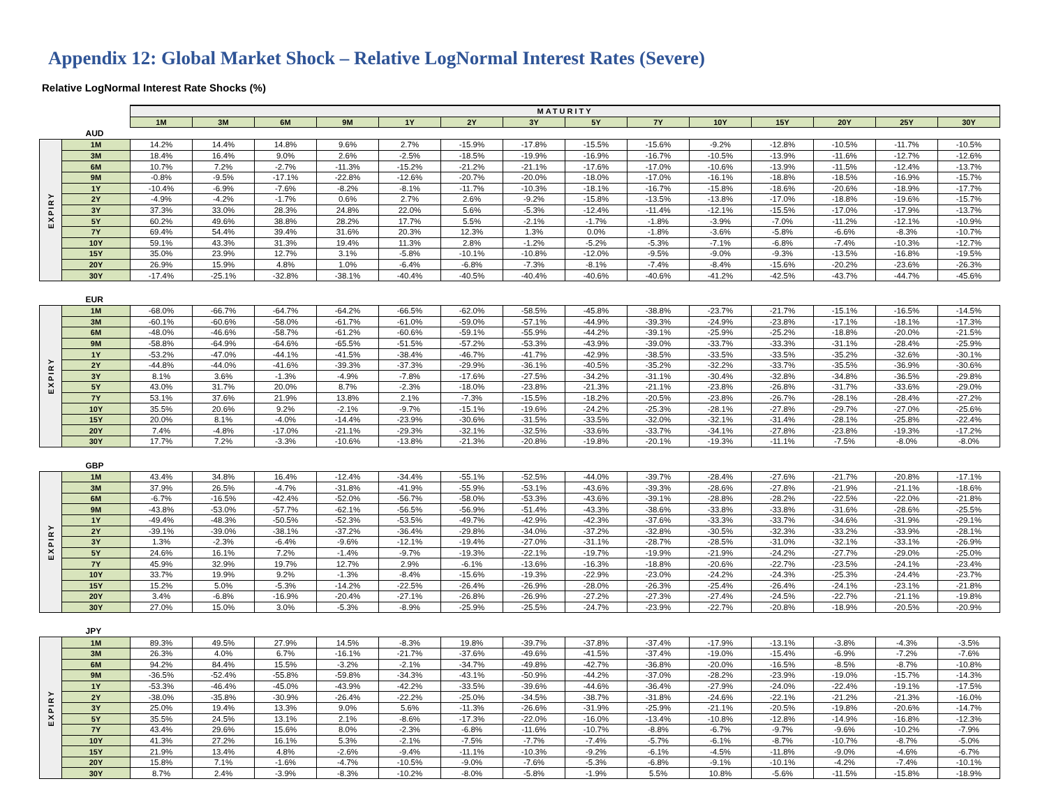Appendix 12: Global Market Shock – Relative LogNormal Interest Rates (Severe)
Relative LogNormal Interest Rate Shocks (%)
| | | MATURITY | | | | | | | | | | | | | |
| | | 1M | 3M | 6M | 9M | 1Y | 2Y | 3Y | 5Y | 7Y | 10Y | 15Y | 20Y | 25Y | 30Y |
| AUD | | | | | | | | | | | | | | | |
| EXPIRY | 1M | 14.2% | 14.4% | 14.8% | 9.6% | 2.7% | -15.9% | -17.8% | -15.5% | -15.6% | -9.2% | -12.8% | -10.5% | -11.7% | -10.5% |
| | 3M | 18.4% | 16.4% | 9.0% | 2.6% | -2.5% | -18.5% | -19.9% | -16.9% | -16.7% | -10.5% | -13.9% | -11.6% | -12.7% | -12.6% |
| | 6M | 10.7% | 7.2% | -2.7% | -11.3% | -15.2% | -21.2% | -21.1% | -17.6% | -17.0% | -10.6% | -13.9% | -11.5% | -12.4% | -13.7% |
| | 9M | -0.8% | -9.5% | -17.1% | -22.8% | -12.6% | -20.7% | -20.0% | -18.0% | -17.0% | -16.1% | -18.8% | -18.5% | -16.9% | -15.7% |
| | 1Y | -10.4% | -6.9% | -7.6% | -8.2% | -8.1% | -11.7% | -10.3% | -18.1% | -16.7% | -15.8% | -18.6% | -20.6% | -18.9% | -17.7% |
| | 2Y | -4.9% | -4.2% | -1.7% | 0.6% | 2.7% | 2.6% | -9.2% | -15.8% | -13.5% | -13.8% | -17.0% | -18.8% | -19.6% | -15.7% |
| | 3Y | 37.3% | 33.0% | 28.3% | 24.8% | 22.0% | 5.6% | -5.3% | -12.4% | -11.4% | -12.1% | -15.5% | -17.0% | -17.9% | -13.7% |
| | 5Y | 60.2% | 49.6% | 38.8% | 28.2% | 17.7% | 5.5% | -2.1% | -1.7% | -1.8% | -3.9% | -7.0% | -11.2% | -12.1% | -10.9% |
| | 7Y | 69.4% | 54.4% | 39.4% | 31.6% | 20.3% | 12.3% | 1.3% | 0.0% | -1.8% | -3.6% | -5.8% | -6.6% | -8.3% | -10.7% |
| | 10Y | 59.1% | 43.3% | 31.3% | 19.4% | 11.3% | 2.8% | -1.2% | -5.2% | -5.3% | -7.1% | -6.8% | -7.4% | -10.3% | -12.7% |
| | 15Y | 35.0% | 23.9% | 12.7% | 3.1% | -5.8% | -10.1% | -10.8% | -12.0% | -9.5% | -9.0% | -9.3% | -13.5% | -16.8% | -19.5% |
| | 20Y | 26.9% | 15.9% | 4.8% | 1.0% | -6.4% | -6.8% | -7.3% | -8.1% | -7.4% | -8.4% | -15.6% | -20.2% | -23.6% | -26.3% |
| | 30Y | -17.4% | -25.1% | -32.8% | -38.1% | -40.4% | -40.5% | -40.4% | -40.6% | -40.6% | -41.2% | -42.5% | -43.7% | -44.7% | -45.6% |
| EUR | | | | | | | | | | | | | | | |
| EXPIRY | 1M | -68.0% | -66.7% | -64.7% | -64.2% | -66.5% | -62.0% | -58.5% | -45.8% | -38.8% | -23.7% | -21.7% | -15.1% | -16.5% | -14.5% |
| | 3M | -60.1% | -60.6% | -58.0% | -61.7% | -61.0% | -59.0% | -57.1% | -44.9% | -39.3% | -24.9% | -23.8% | -17.1% | -18.1% | -17.3% |
| | 6M | -48.0% | -46.6% | -58.7% | -61.2% | -60.6% | -59.1% | -55.9% | -44.2% | -39.1% | -25.9% | -25.2% | -18.8% | -20.0% | -21.5% |
| | 9M | -58.8% | -64.9% | -64.6% | -65.5% | -51.5% | -57.2% | -53.3% | -43.9% | -39.0% | -33.7% | -33.3% | -31.1% | -28.4% | -25.9% |
| | 1Y | -53.2% | -47.0% | -44.1% | -41.5% | -38.4% | -46.7% | -41.7% | -42.9% | -38.5% | -33.5% | -33.5% | -35.2% | -32.6% | -30.1% |
| | 2Y | -44.8% | -44.0% | -41.6% | -39.3% | -37.3% | -29.9% | -36.1% | -40.5% | -35.2% | -32.2% | -33.7% | -35.5% | -36.9% | -30.6% |
| | 3Y | 8.1% | 3.6% | -1.3% | -4.9% | -7.8% | -17.6% | -27.5% | -34.2% | -31.1% | -30.4% | -32.8% | -34.8% | -36.5% | -29.8% |
| | 5Y | 43.0% | 31.7% | 20.0% | 8.7% | -2.3% | -18.0% | -23.8% | -21.3% | -21.1% | -23.8% | -26.8% | -31.7% | -33.6% | -29.0% |
| | 7Y | 53.1% | 37.6% | 21.9% | 13.8% | 2.1% | -7.3% | -15.5% | -18.2% | -20.5% | -23.8% | -26.7% | -28.1% | -28.4% | -27.2% |
| | 10Y | 35.5% | 20.6% | 9.2% | -2.1% | -9.7% | -15.1% | -19.6% | -24.2% | -25.3% | -28.1% | -27.8% | -29.7% | -27.0% | -25.6% |
| | 15Y | 20.0% | 8.1% | -4.0% | -14.4% | -23.9% | -30.6% | -31.5% | -33.5% | -32.0% | -32.1% | -31.4% | -28.1% | -25.8% | -22.4% |
| | 20Y | 7.4% | -4.8% | -17.0% | -21.1% | -29.3% | -32.1% | -32.5% | -33.6% | -33.7% | -34.1% | -27.8% | -23.8% | -19.3% | -17.2% |
| | 30Y | 17.7% | 7.2% | -3.3% | -10.6% | -13.8% | -21.3% | -20.8% | -19.8% | -20.1% | -19.3% | -11.1% | -7.5% | -8.0% | -8.0% |
| GBP | | | | | | | | | | | | | | | |
| EXPIRY | 1M | 43.4% | 34.8% | 16.4% | -12.4% | -34.4% | -55.1% | -52.5% | -44.0% | -39.7% | -28.4% | -27.6% | -21.7% | -20.8% | -17.1% |
| | 3M | 37.9% | 26.5% | -4.7% | -31.8% | -41.9% | -55.9% | -53.1% | -43.6% | -39.3% | -28.6% | -27.8% | -21.9% | -21.1% | -18.6% |
| | 6M | -6.7% | -16.5% | -42.4% | -52.0% | -56.7% | -58.0% | -53.3% | -43.6% | -39.1% | -28.8% | -28.2% | -22.5% | -22.0% | -21.8% |
| | 9M | -43.8% | -53.0% | -57.7% | -62.1% | -56.5% | -56.9% | -51.4% | -43.3% | -38.6% | -33.8% | -33.8% | -31.6% | -28.6% | -25.5% |
| | 1Y | -49.4% | -48.3% | -50.5% | -52.3% | -53.5% | -49.7% | -42.9% | -42.3% | -37.6% | -33.3% | -33.7% | -34.6% | -31.9% | -29.1% |
| | 2Y | -39.1% | -39.0% | -38.1% | -37.2% | -36.4% | -29.8% | -34.0% | -37.2% | -32.8% | -30.5% | -32.3% | -33.2% | -33.9% | -28.1% |
| | 3Y | 1.3% | -2.3% | -6.4% | -9.6% | -12.1% | -19.4% | -27.0% | -31.1% | -28.7% | -28.5% | -31.0% | -32.1% | -33.1% | -26.9% |
| | 5Y | 24.6% | 16.1% | 7.2% | -1.4% | -9.7% | -19.3% | -22.1% | -19.7% | -19.9% | -21.9% | -24.2% | -27.7% | -29.0% | -25.0% |
| | 7Y | 45.9% | 32.9% | 19.7% | 12.7% | 2.9% | -6.1% | -13.6% | -16.3% | -18.8% | -20.6% | -22.7% | -23.5% | -24.1% | -23.4% |
| | 10Y | 33.7% | 19.9% | 9.2% | -1.3% | -8.4% | -15.6% | -19.3% | -22.9% | -23.0% | -24.2% | -24.3% | -25.3% | -24.4% | -23.7% |
| | 15Y | 15.2% | 5.0% | -5.3% | -14.2% | -22.5% | -26.4% | -26.9% | -28.0% | -26.3% | -25.4% | -26.4% | -24.1% | -23.1% | -21.8% |
| | 20Y | 3.4% | -6.8% | -16.9% | -20.4% | -27.1% | -26.8% | -26.9% | -27.2% | -27.3% | -27.4% | -24.5% | -22.7% | -21.1% | -19.8% |
| | 30Y | 27.0% | 15.0% | 3.0% | -5.3% | -8.9% | -25.9% | -25.5% | -24.7% | -23.9% | -22.7% | -20.8% | -18.9% | -20.5% | -20.9% |
| JPY | | | | | | | | | | | | | | | |
| EXPIRY | 1M | 89.3% | 49.5% | 27.9% | 14.5% | -8.3% | 19.8% | -39.7% | -37.8% | -37.4% | -17.9% | -13.1% | -3.8% | -4.3% | -3.5% |
| | 3M | 26.3% | 4.0% | 6.7% | -16.1% | -21.7% | -37.6% | -49.6% | -41.5% | -37.4% | -19.0% | -15.4% | -6.9% | -7.2% | -7.6% |
| | 6M | 94.2% | 84.4% | 15.5% | -3.2% | -2.1% | -34.7% | -49.8% | -42.7% | -36.8% | -20.0% | -16.5% | -8.5% | -8.7% | -10.8% |
| | 9M | -36.5% | -52.4% | -55.8% | -59.8% | -34.3% | -43.1% | -50.9% | -44.2% | -37.0% | -28.2% | -23.9% | -19.0% | -15.7% | -14.3% |
| | 1Y | -53.3% | -46.4% | -45.0% | -43.9% | -42.2% | -33.5% | -39.6% | -44.6% | -36.4% | -27.9% | -24.0% | -22.4% | -19.1% | -17.5% |
| | 2Y | -38.0% | -35.8% | -30.9% | -26.4% | -22.2% | -25.0% | -34.5% | -38.7% | -31.8% | -24.6% | -22.1% | -21.2% | -21.3% | -16.0% |
| | 3Y | 25.0% | 19.4% | 13.3% | 9.0% | 5.6% | -11.3% | -26.6% | -31.9% | -25.9% | -21.1% | -20.5% | -19.8% | -20.6% | -14.7% |
| | 5Y | 35.5% | 24.5% | 13.1% | 2.1% | -8.6% | -17.3% | -22.0% | -16.0% | -13.4% | -10.8% | -12.8% | -14.9% | -16.8% | -12.3% |
| | 7Y | 43.4% | 29.6% | 15.6% | 8.0% | -2.3% | -6.8% | -11.6% | -10.7% | -8.8% | -6.7% | -9.7% | -9.6% | -10.2% | -7.9% |
| | 10Y | 41.3% | 27.2% | 16.1% | 5.3% | -2.1% | -7.5% | -7.7% | -7.4% | -5.7% | -6.1% | -8.7% | -10.7% | -8.7% | -5.0% |
| | 15Y | 21.9% | 13.4% | 4.8% | -2.6% | -9.4% | -11.1% | -10.3% | -9.2% | -6.1% | -4.5% | -11.8% | -9.0% | -4.6% | -6.7% |
| | 20Y | 15.8% | 7.1% | -1.6% | -4.7% | -10.5% | -9.0% | -7.6% | -5.3% | -6.8% | -9.1% | -10.1% | -4.2% | -7.4% | -10.1% |
| | 30Y | 8.7% | 2.4% | -3.9% | -8.3% | -10.2% | -8.0% | -5.8% | -1.9% | 5.5% | 10.8% | -5.6% | -11.5% | -15.8% | -18.9% |